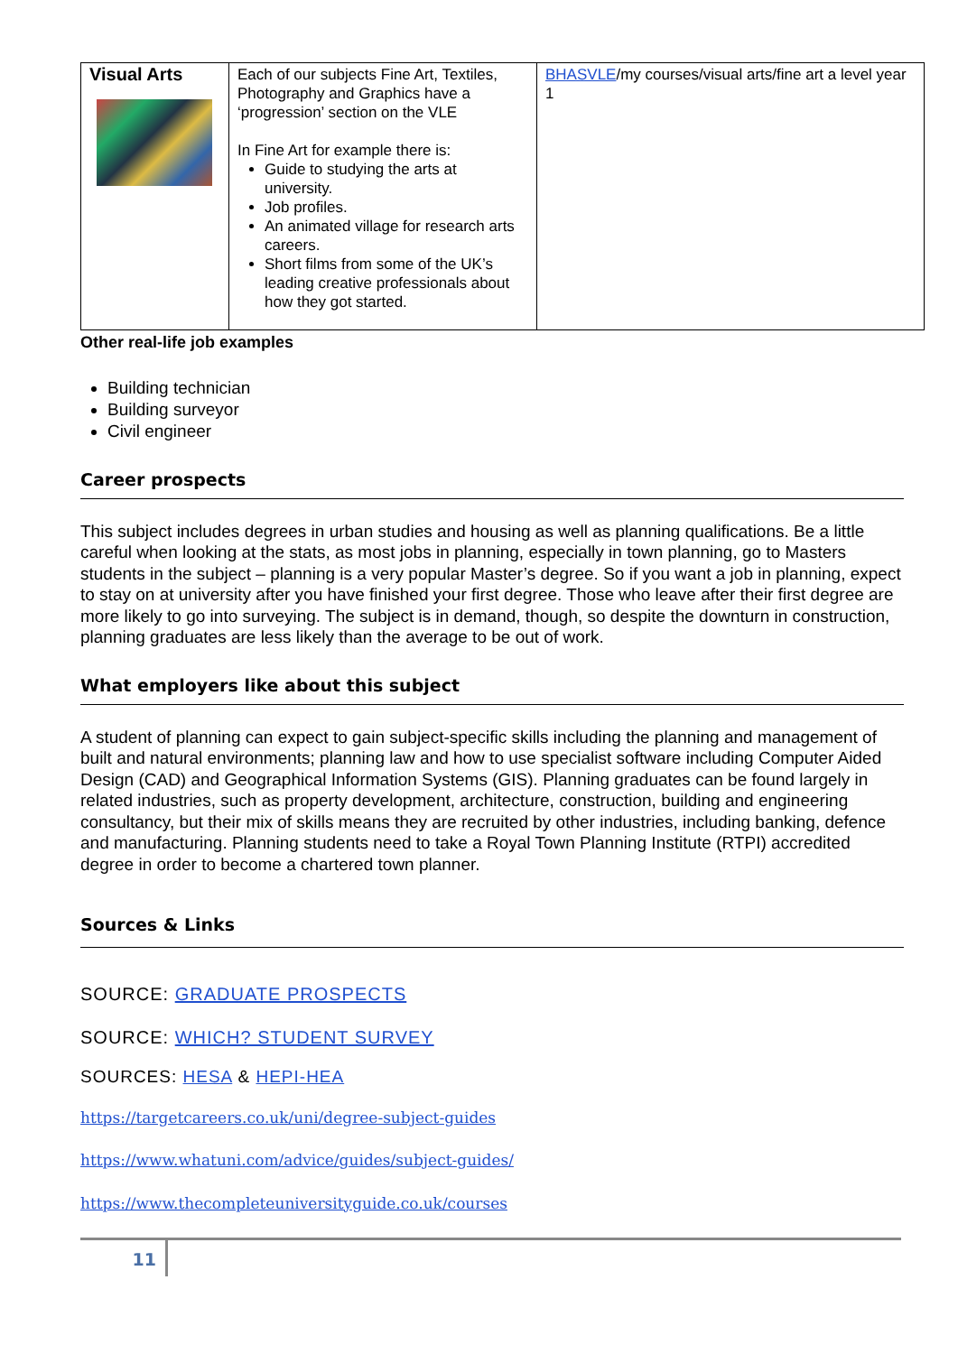| Visual Arts | Each of our subjects Fine Art, Textiles, Photography and Graphics have a ‘progression’ section on the VLE In Fine Art for example there is: Guide to studying the arts at university. Job profiles. An animated village for research arts careers. Short films from some of the UK’s leading creative professionals about how they got started. | BHASVLE /my courses/visual arts/fine art a level year 1 |
Other real-life job examples
Building technician
Building surveyor
Civil engineer
Career prospects
This subject includes degrees in urban studies and housing as well as planning qualifications. Be a little careful when looking at the stats, as most jobs in planning, especially in town planning, go to Masters students in the subject – planning is a very popular Master’s degree. So if you want a job in planning, expect to stay on at university after you have finished your first degree. Those who leave after their first degree are more likely to go into surveying. The subject is in demand, though, so despite the downturn in construction, planning graduates are less likely than the average to be out of work.
What employers like about this subject
A student of planning can expect to gain subject-specific skills including the planning and management of built and natural environments; planning law and how to use specialist software including Computer Aided Design (CAD) and Geographical Information Systems (GIS). Planning graduates can be found largely in related industries, such as property development, architecture, construction, building and engineering consultancy, but their mix of skills means they are recruited by other industries, including banking, defence and manufacturing. Planning students need to take a Royal Town Planning Institute (RTPI) accredited degree in order to become a chartered town planner.
Sources & Links
SOURCE: GRADUATE PROSPECTS
SOURCE: WHICH? STUDENT SURVEY
SOURCES: HESA & HEPI-HEA
https://targetcareers.co.uk/uni/degree-subject-guides
https://www.whatuni.com/advice/guides/subject-guides/
https://www.thecompleteuniversityguide.co.uk/courses
11